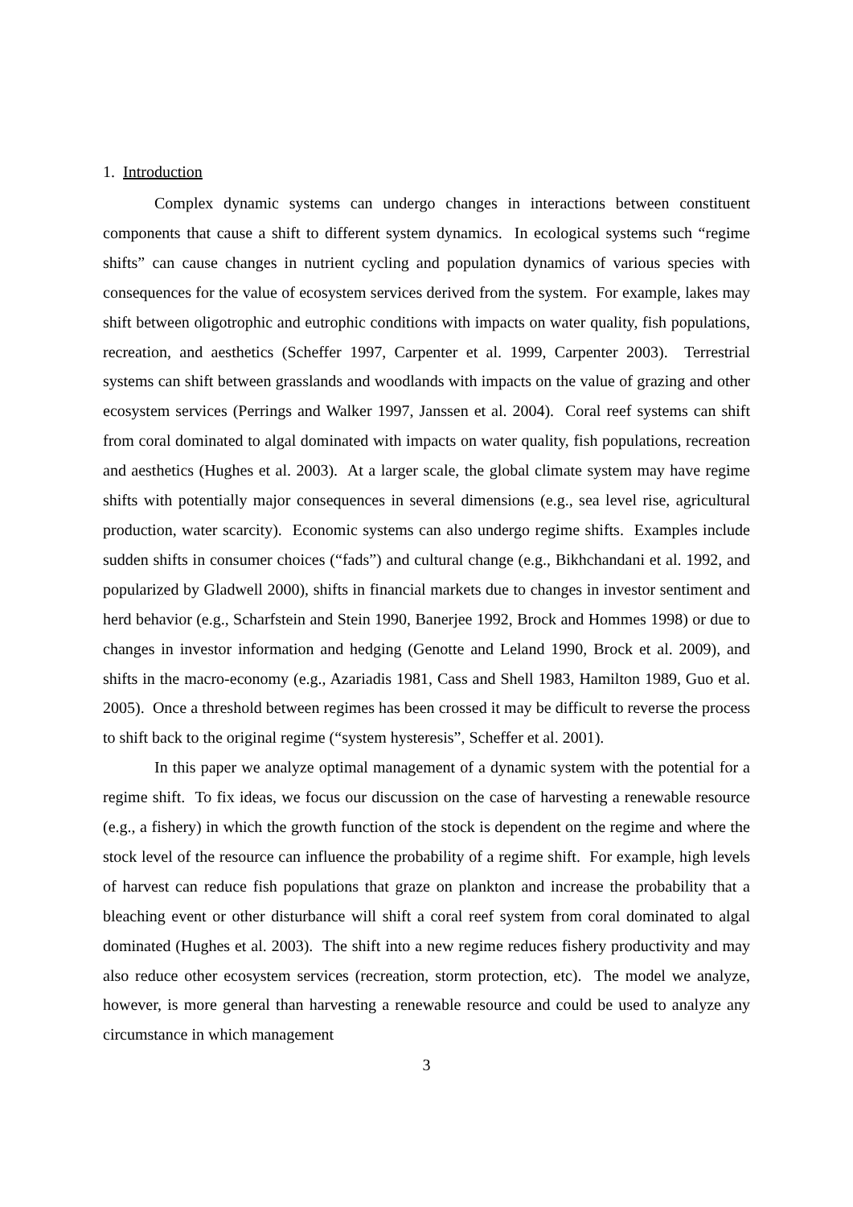1. Introduction
Complex dynamic systems can undergo changes in interactions between constituent components that cause a shift to different system dynamics. In ecological systems such “regime shifts” can cause changes in nutrient cycling and population dynamics of various species with consequences for the value of ecosystem services derived from the system. For example, lakes may shift between oligotrophic and eutrophic conditions with impacts on water quality, fish populations, recreation, and aesthetics (Scheffer 1997, Carpenter et al. 1999, Carpenter 2003). Terrestrial systems can shift between grasslands and woodlands with impacts on the value of grazing and other ecosystem services (Perrings and Walker 1997, Janssen et al. 2004). Coral reef systems can shift from coral dominated to algal dominated with impacts on water quality, fish populations, recreation and aesthetics (Hughes et al. 2003). At a larger scale, the global climate system may have regime shifts with potentially major consequences in several dimensions (e.g., sea level rise, agricultural production, water scarcity). Economic systems can also undergo regime shifts. Examples include sudden shifts in consumer choices (“fads”) and cultural change (e.g., Bikhchandani et al. 1992, and popularized by Gladwell 2000), shifts in financial markets due to changes in investor sentiment and herd behavior (e.g., Scharfstein and Stein 1990, Banerjee 1992, Brock and Hommes 1998) or due to changes in investor information and hedging (Genotte and Leland 1990, Brock et al. 2009), and shifts in the macro-economy (e.g., Azariadis 1981, Cass and Shell 1983, Hamilton 1989, Guo et al. 2005). Once a threshold between regimes has been crossed it may be difficult to reverse the process to shift back to the original regime (“system hysteresis”, Scheffer et al. 2001).
In this paper we analyze optimal management of a dynamic system with the potential for a regime shift. To fix ideas, we focus our discussion on the case of harvesting a renewable resource (e.g., a fishery) in which the growth function of the stock is dependent on the regime and where the stock level of the resource can influence the probability of a regime shift. For example, high levels of harvest can reduce fish populations that graze on plankton and increase the probability that a bleaching event or other disturbance will shift a coral reef system from coral dominated to algal dominated (Hughes et al. 2003). The shift into a new regime reduces fishery productivity and may also reduce other ecosystem services (recreation, storm protection, etc). The model we analyze, however, is more general than harvesting a renewable resource and could be used to analyze any circumstance in which management
3